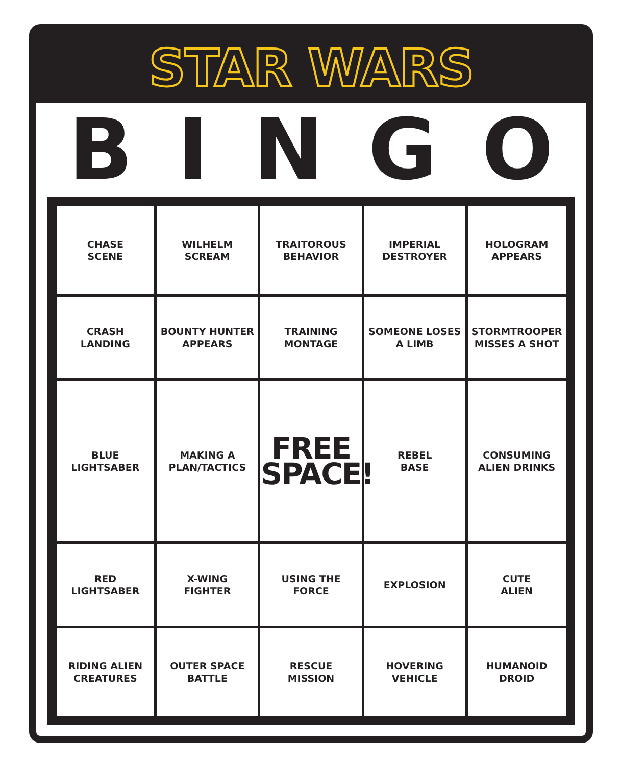STAR WARS
BINGO
| CHASE SCENE | WILHELM SCREAM | TRAITOROUS BEHAVIOR | IMPERIAL DESTROYER | HOLOGRAM APPEARS |
| CRASH LANDING | BOUNTY HUNTER APPEARS | TRAINING MONTAGE | SOMEONE LOSES A LIMB | STORMTROOPER MISSES A SHOT |
| BLUE LIGHTSABER | MAKING A PLAN/TACTICS | FREE SPACE! | REBEL BASE | CONSUMING ALIEN DRINKS |
| RED LIGHTSABER | X-WING FIGHTER | USING THE FORCE | EXPLOSION | CUTE ALIEN |
| RIDING ALIEN CREATURES | OUTER SPACE BATTLE | RESCUE MISSION | HOVERING VEHICLE | HUMANOID DROID |